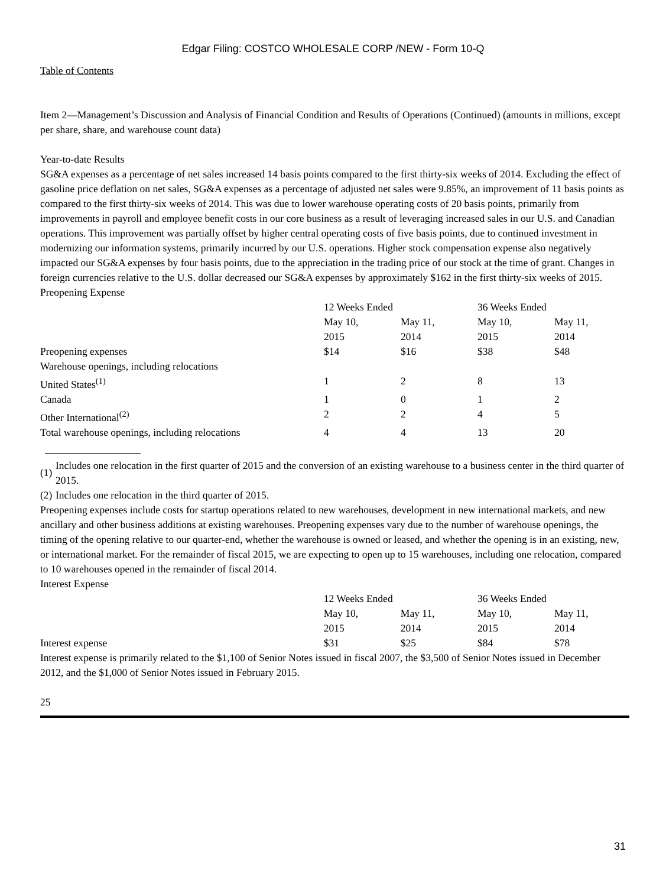Edgar Filing: COSTCO WHOLESALE CORP /NEW - Form 10-Q
Table of Contents
Item 2—Management’s Discussion and Analysis of Financial Condition and Results of Operations (Continued) (amounts in millions, except per share, share, and warehouse count data)
Year-to-date Results
SG&A expenses as a percentage of net sales increased 14 basis points compared to the first thirty-six weeks of 2014. Excluding the effect of gasoline price deflation on net sales, SG&A expenses as a percentage of adjusted net sales were 9.85%, an improvement of 11 basis points as compared to the first thirty-six weeks of 2014. This was due to lower warehouse operating costs of 20 basis points, primarily from improvements in payroll and employee benefit costs in our core business as a result of leveraging increased sales in our U.S. and Canadian operations. This improvement was partially offset by higher central operating costs of five basis points, due to continued investment in modernizing our information systems, primarily incurred by our U.S. operations. Higher stock compensation expense also negatively impacted our SG&A expenses by four basis points, due to the appreciation in the trading price of our stock at the time of grant. Changes in foreign currencies relative to the U.S. dollar decreased our SG&A expenses by approximately $162 in the first thirty-six weeks of 2015.
Preopening Expense
| | 12 Weeks Ended | | 36 Weeks Ended | |
| | May 10, 2015 | May 11, 2014 | May 10, 2015 | May 11, 2014 |
| Preopening expenses | $14 | $16 | $38 | $48 |
| Warehouse openings, including relocations | | | | |
| United States<sup>(1)</sup> | 1 | 2 | 8 | 13 |
| Canada | 1 | 0 | 1 | 2 |
| Other International<sup>(2)</sup> | 2 | 2 | 4 | 5 |
| Total warehouse openings, including relocations | 4 | 4 | 13 | 20 |
| (1) | Includes one relocation in the first quarter of 2015 and the conversion of an existing warehouse to a business center in the third quarter of 2015. |
| (2) | Includes one relocation in the third quarter of 2015. |
Preopening expenses include costs for startup operations related to new warehouses, development in new international markets, and new ancillary and other business additions at existing warehouses. Preopening expenses vary due to the number of warehouse openings, the timing of the opening relative to our quarter-end, whether the warehouse is owned or leased, and whether the opening is in an existing, new, or international market. For the remainder of fiscal 2015, we are expecting to open up to 15 warehouses, including one relocation, compared to 10 warehouses opened in the remainder of fiscal 2014.
Interest Expense
| | 12 Weeks Ended | | 36 Weeks Ended | |
| | May 10, 2015 | May 11, 2014 | May 10, 2015 | May 11, 2014 |
| Interest expense | $31 | $25 | $84 | $78 |
Interest expense is primarily related to the $1,100 of Senior Notes issued in fiscal 2007, the $3,500 of Senior Notes issued in December 2012, and the $1,000 of Senior Notes issued in February 2015.
25
31